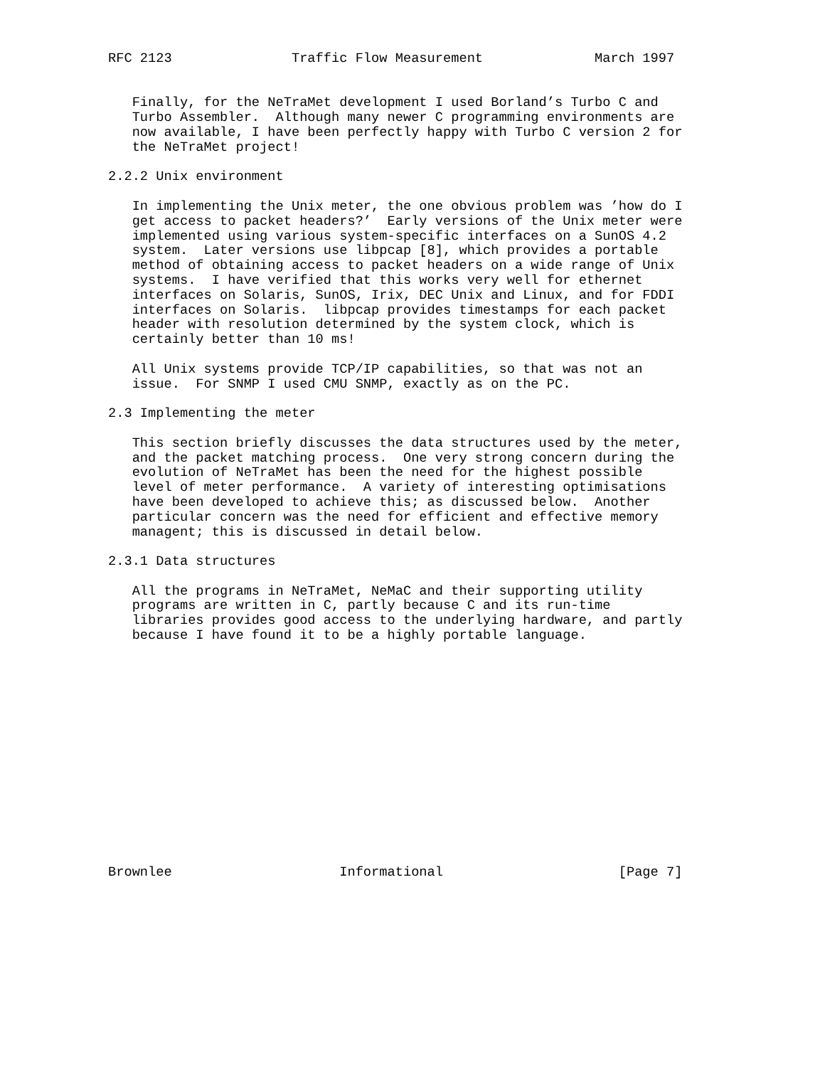RFC 2123               Traffic Flow Measurement              March 1997


   Finally, for the NeTraMet development I used Borland’s Turbo C and
   Turbo Assembler.  Although many newer C programming environments are
   now available, I have been perfectly happy with Turbo C version 2 for
   the NeTraMet project!

2.2.2 Unix environment

   In implementing the Unix meter, the one obvious problem was ’how do I
   get access to packet headers?’  Early versions of the Unix meter were
   implemented using various system-specific interfaces on a SunOS 4.2
   system.  Later versions use libpcap [8], which provides a portable
   method of obtaining access to packet headers on a wide range of Unix
   systems.  I have verified that this works very well for ethernet
   interfaces on Solaris, SunOS, Irix, DEC Unix and Linux, and for FDDI
   interfaces on Solaris.  libpcap provides timestamps for each packet
   header with resolution determined by the system clock, which is
   certainly better than 10 ms!

   All Unix systems provide TCP/IP capabilities, so that was not an
   issue.  For SNMP I used CMU SNMP, exactly as on the PC.

2.3 Implementing the meter

   This section briefly discusses the data structures used by the meter,
   and the packet matching process.  One very strong concern during the
   evolution of NeTraMet has been the need for the highest possible
   level of meter performance.  A variety of interesting optimisations
   have been developed to achieve this; as discussed below.  Another
   particular concern was the need for efficient and effective memory
   managent; this is discussed in detail below.

2.3.1 Data structures

   All the programs in NeTraMet, NeMaC and their supporting utility
   programs are written in C, partly because C and its run-time
   libraries provides good access to the underlying hardware, and partly
   because I have found it to be a highly portable language.















Brownlee                     Informational                      [Page 7]